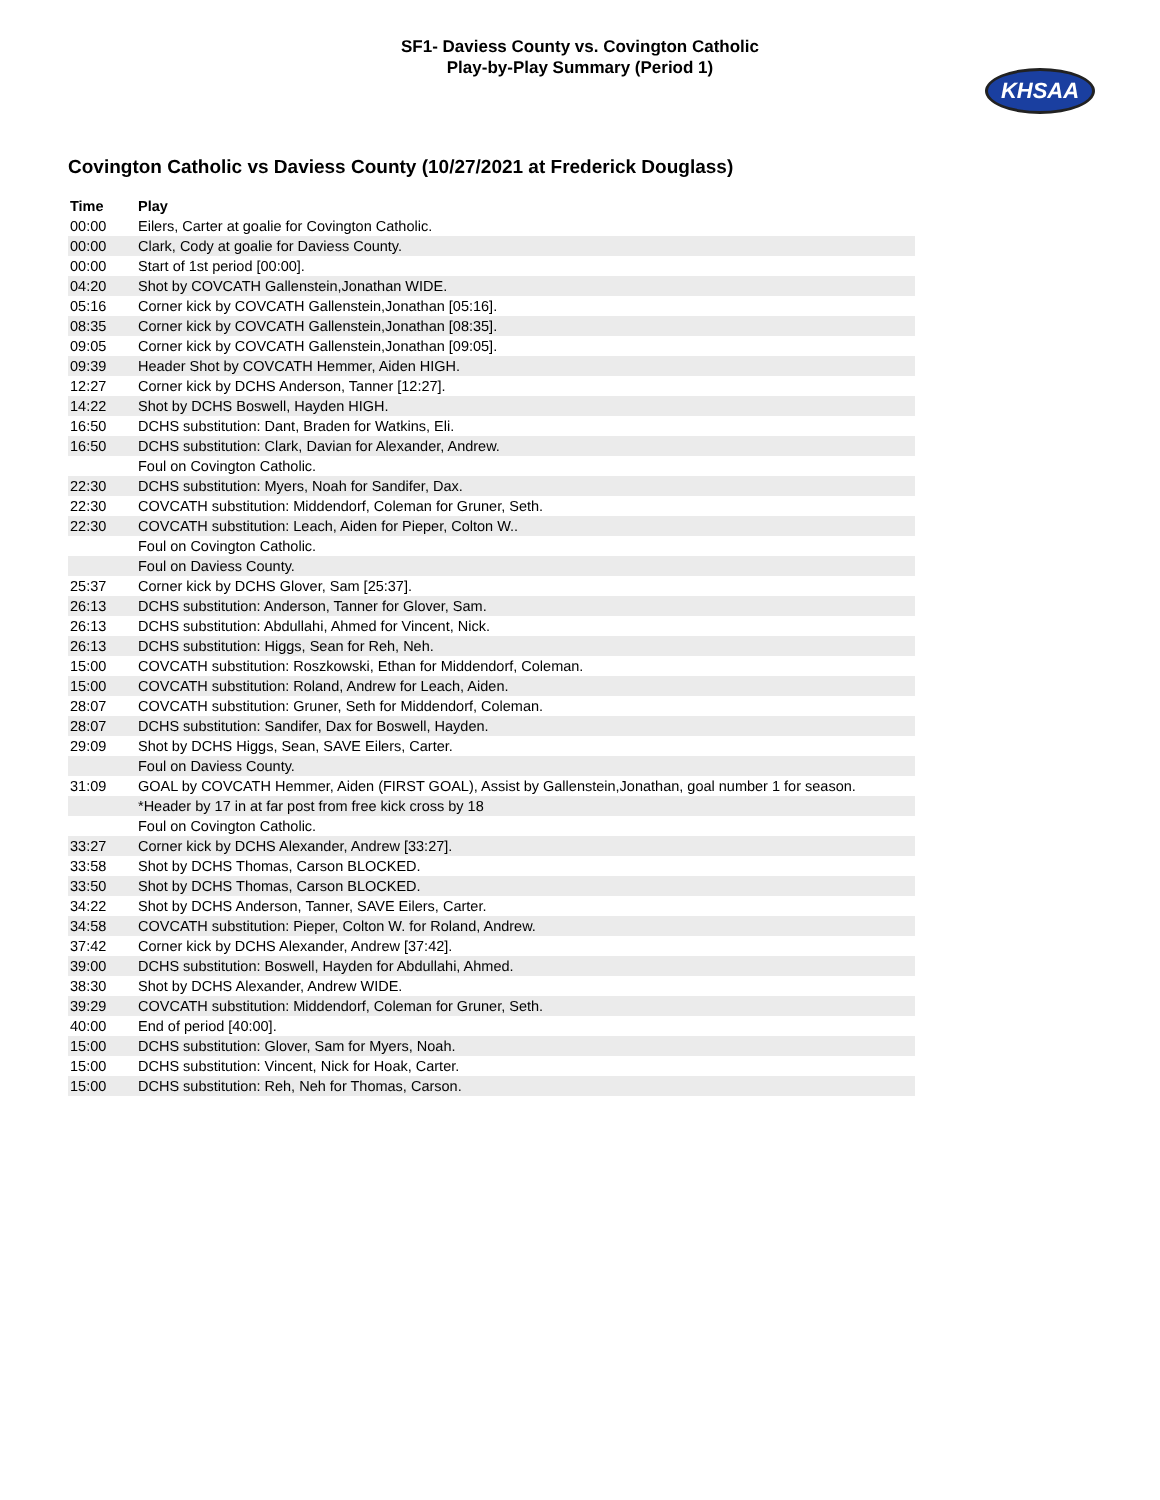SF1- Daviess County vs. Covington Catholic
Play-by-Play Summary (Period 1)
KHSAA
Covington Catholic vs Daviess County (10/27/2021 at Frederick Douglass)
| Time | Play |
| --- | --- |
| 00:00 | Eilers, Carter at goalie for Covington Catholic. |
| 00:00 | Clark, Cody at goalie for Daviess County. |
| 00:00 | Start of 1st period [00:00]. |
| 04:20 | Shot by COVCATH Gallenstein,Jonathan WIDE. |
| 05:16 | Corner kick by COVCATH Gallenstein,Jonathan [05:16]. |
| 08:35 | Corner kick by COVCATH Gallenstein,Jonathan [08:35]. |
| 09:05 | Corner kick by COVCATH Gallenstein,Jonathan [09:05]. |
| 09:39 | Header Shot by COVCATH Hemmer, Aiden HIGH. |
| 12:27 | Corner kick by DCHS Anderson, Tanner [12:27]. |
| 14:22 | Shot by DCHS Boswell, Hayden HIGH. |
| 16:50 | DCHS substitution: Dant, Braden for Watkins, Eli. |
| 16:50 | DCHS substitution: Clark, Davian for Alexander, Andrew. |
| | Foul on Covington Catholic. |
| 22:30 | DCHS substitution: Myers, Noah for Sandifer, Dax. |
| 22:30 | COVCATH substitution: Middendorf, Coleman for Gruner, Seth. |
| 22:30 | COVCATH substitution: Leach, Aiden for Pieper, Colton W.. |
| | Foul on Covington Catholic. |
| | Foul on Daviess County. |
| 25:37 | Corner kick by DCHS Glover, Sam [25:37]. |
| 26:13 | DCHS substitution: Anderson, Tanner for Glover, Sam. |
| 26:13 | DCHS substitution: Abdullahi, Ahmed for Vincent, Nick. |
| 26:13 | DCHS substitution: Higgs, Sean for Reh, Neh. |
| 15:00 | COVCATH substitution: Roszkowski, Ethan for Middendorf, Coleman. |
| 15:00 | COVCATH substitution: Roland, Andrew for Leach, Aiden. |
| 28:07 | COVCATH substitution: Gruner, Seth for Middendorf, Coleman. |
| 28:07 | DCHS substitution: Sandifer, Dax for Boswell, Hayden. |
| 29:09 | Shot by DCHS Higgs, Sean, SAVE Eilers, Carter. |
| | Foul on Daviess County. |
| 31:09 | GOAL by COVCATH Hemmer, Aiden (FIRST GOAL), Assist by Gallenstein,Jonathan, goal number 1 for season. |
| | *Header by 17 in at far post from free kick cross by 18 |
| | Foul on Covington Catholic. |
| 33:27 | Corner kick by DCHS Alexander, Andrew [33:27]. |
| 33:58 | Shot by DCHS Thomas, Carson BLOCKED. |
| 33:50 | Shot by DCHS Thomas, Carson BLOCKED. |
| 34:22 | Shot by DCHS Anderson, Tanner, SAVE Eilers, Carter. |
| 34:58 | COVCATH substitution: Pieper, Colton W. for Roland, Andrew. |
| 37:42 | Corner kick by DCHS Alexander, Andrew [37:42]. |
| 39:00 | DCHS substitution: Boswell, Hayden for Abdullahi, Ahmed. |
| 38:30 | Shot by DCHS Alexander, Andrew WIDE. |
| 39:29 | COVCATH substitution: Middendorf, Coleman for Gruner, Seth. |
| 40:00 | End of period [40:00]. |
| 15:00 | DCHS substitution: Glover, Sam for Myers, Noah. |
| 15:00 | DCHS substitution: Vincent, Nick for Hoak, Carter. |
| 15:00 | DCHS substitution: Reh, Neh for Thomas, Carson. |